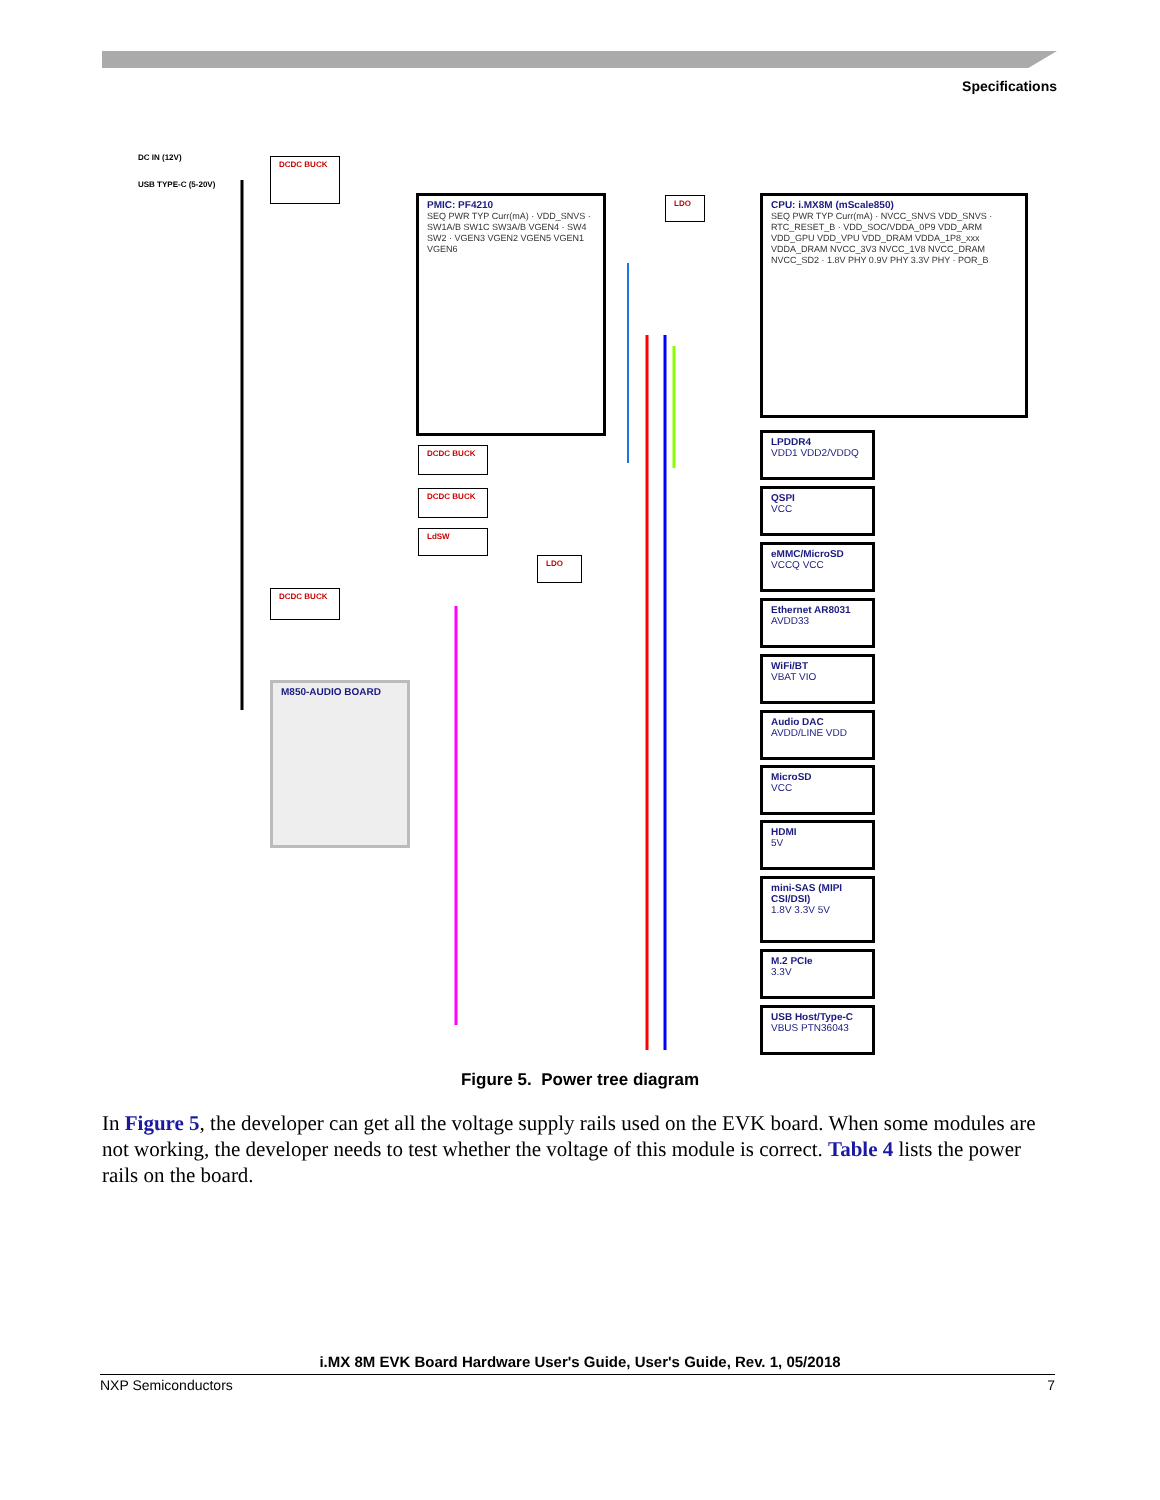Specifications
DC IN (12V)
USB TYPE-C (5-20V)
DCDC BUCK
PMIC: PF4210
SEQ PWR TYP Curr(mA) · VDD_SNVS · SW1A/B SW1C SW3A/B VGEN4 · SW4 SW2 · VGEN3 VGEN2 VGEN5 VGEN1 VGEN6
LDO
CPU: i.MX8M (mScale850)
SEQ PWR TYP Curr(mA) · NVCC_SNVS VDD_SNVS · RTC_RESET_B · VDD_SOC/VDDA_0P9 VDD_ARM VDD_GPU VDD_VPU VDD_DRAM VDDA_1P8_xxx VDDA_DRAM NVCC_3V3 NVCC_1V8 NVCC_DRAM NVCC_SD2 · 1.8V PHY 0.9V PHY 3.3V PHY · POR_B
DCDC BUCK
DCDC BUCK
LdSW
LDO
DCDC BUCK
M850-AUDIO BOARD
LPDDR4
VDD1 VDD2/VDDQ
QSPI
VCC
eMMC/MicroSD
VCCQ VCC
Ethernet AR8031
AVDD33
WiFi/BT
VBAT VIO
Audio DAC
AVDD/LINE VDD
MicroSD
VCC
HDMI
5V
mini-SAS (MIPI CSI/DSI)
1.8V 3.3V 5V
M.2 PCIe
3.3V
USB Host/Type-C
VBUS PTN36043
Figure 5. Power tree diagram
In Figure 5, the developer can get all the voltage supply rails used on the EVK board. When some modules are not working, the developer needs to test whether the voltage of this module is correct. Table 4 lists the power rails on the board.
i.MX 8M EVK Board Hardware User's Guide, User's Guide, Rev. 1, 05/2018
NXP Semiconductors 7